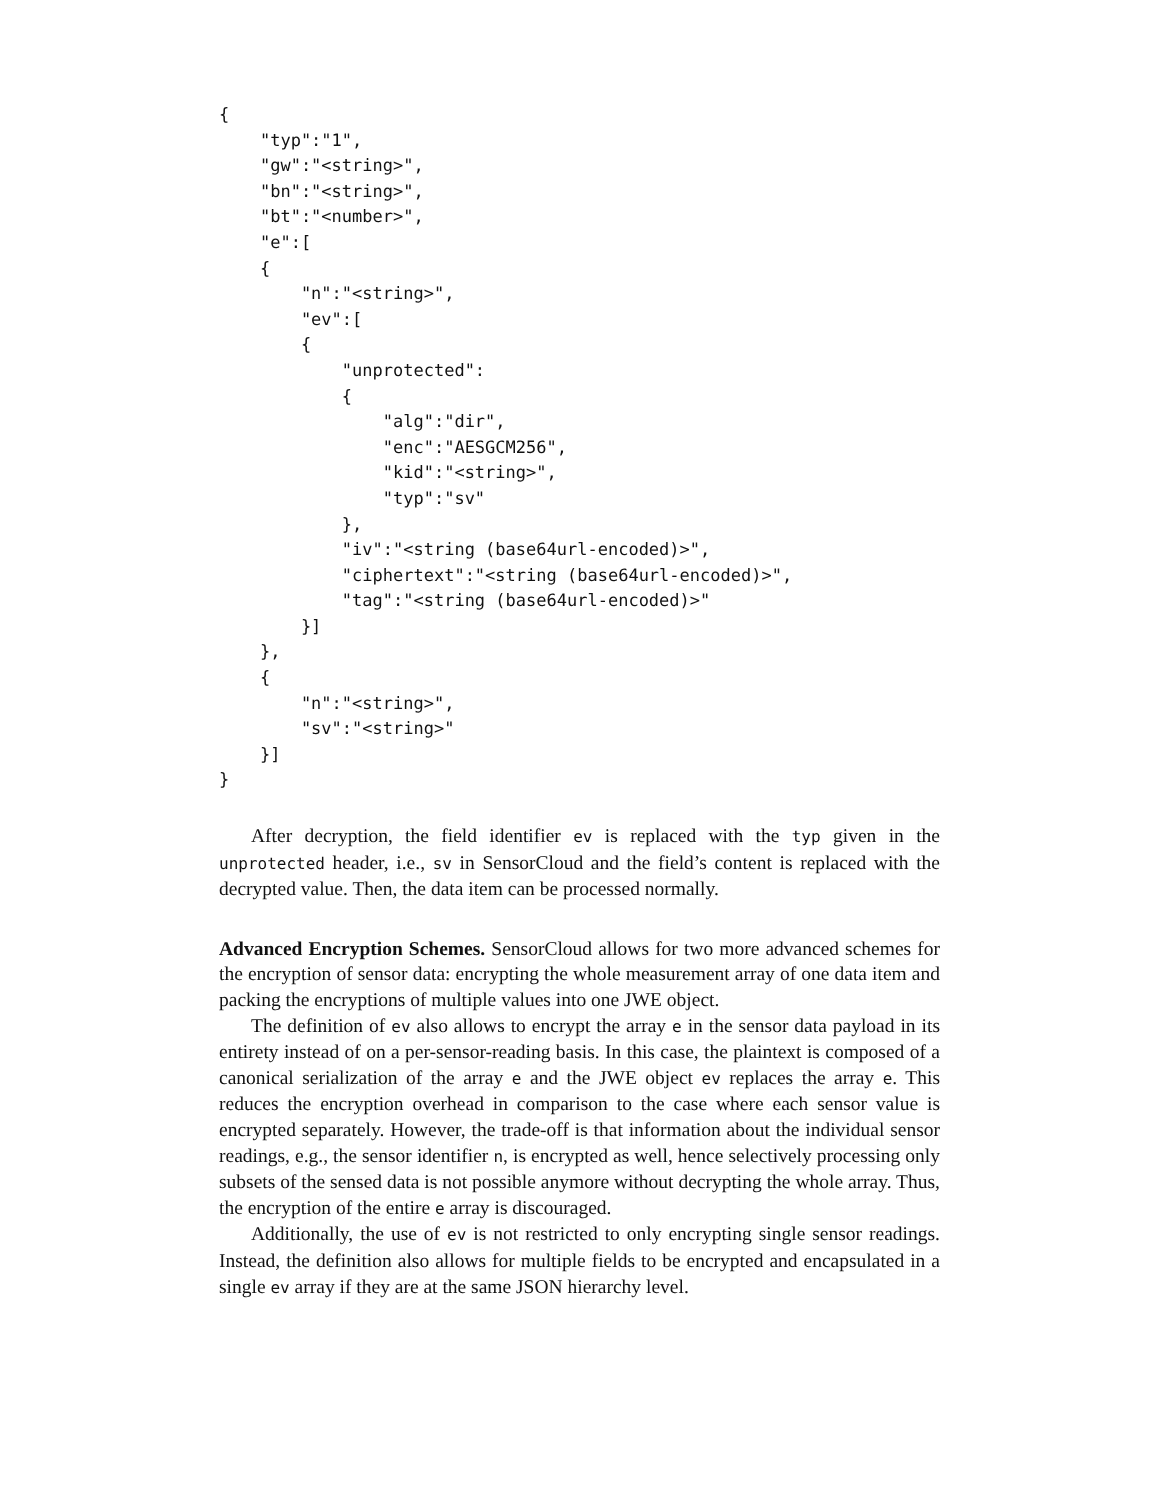{
    "typ":"1",
    "gw":"<string>",
    "bn":"<string>",
    "bt":"<number>",
    "e":[
    {
        "n":"<string>",
        "ev":[
        {
            "unprotected":
            {
                "alg":"dir",
                "enc":"AESGCM256",
                "kid":"<string>",
                "typ":"sv"
            },
            "iv":"<string (base64url-encoded)>",
            "ciphertext":"<string (base64url-encoded)>",
            "tag":"<string (base64url-encoded)>"
        }]
    },
    {
        "n":"<string>",
        "sv":"<string>"
    }]
}
After decryption, the field identifier ev is replaced with the typ given in the unprotected header, i.e., sv in SensorCloud and the field’s content is replaced with the decrypted value. Then, the data item can be processed normally.
Advanced Encryption Schemes. SensorCloud allows for two more advanced schemes for the encryption of sensor data: encrypting the whole measurement array of one data item and packing the encryptions of multiple values into one JWE object.
The definition of ev also allows to encrypt the array e in the sensor data payload in its entirety instead of on a per-sensor-reading basis. In this case, the plaintext is composed of a canonical serialization of the array e and the JWE object ev replaces the array e. This reduces the encryption overhead in comparison to the case where each sensor value is encrypted separately. However, the trade-off is that information about the individual sensor readings, e.g., the sensor identifier n, is encrypted as well, hence selectively processing only subsets of the sensed data is not possible anymore without decrypting the whole array. Thus, the encryption of the entire e array is discouraged.
Additionally, the use of ev is not restricted to only encrypting single sensor readings. Instead, the definition also allows for multiple fields to be encrypted and encapsulated in a single ev array if they are at the same JSON hierarchy level.